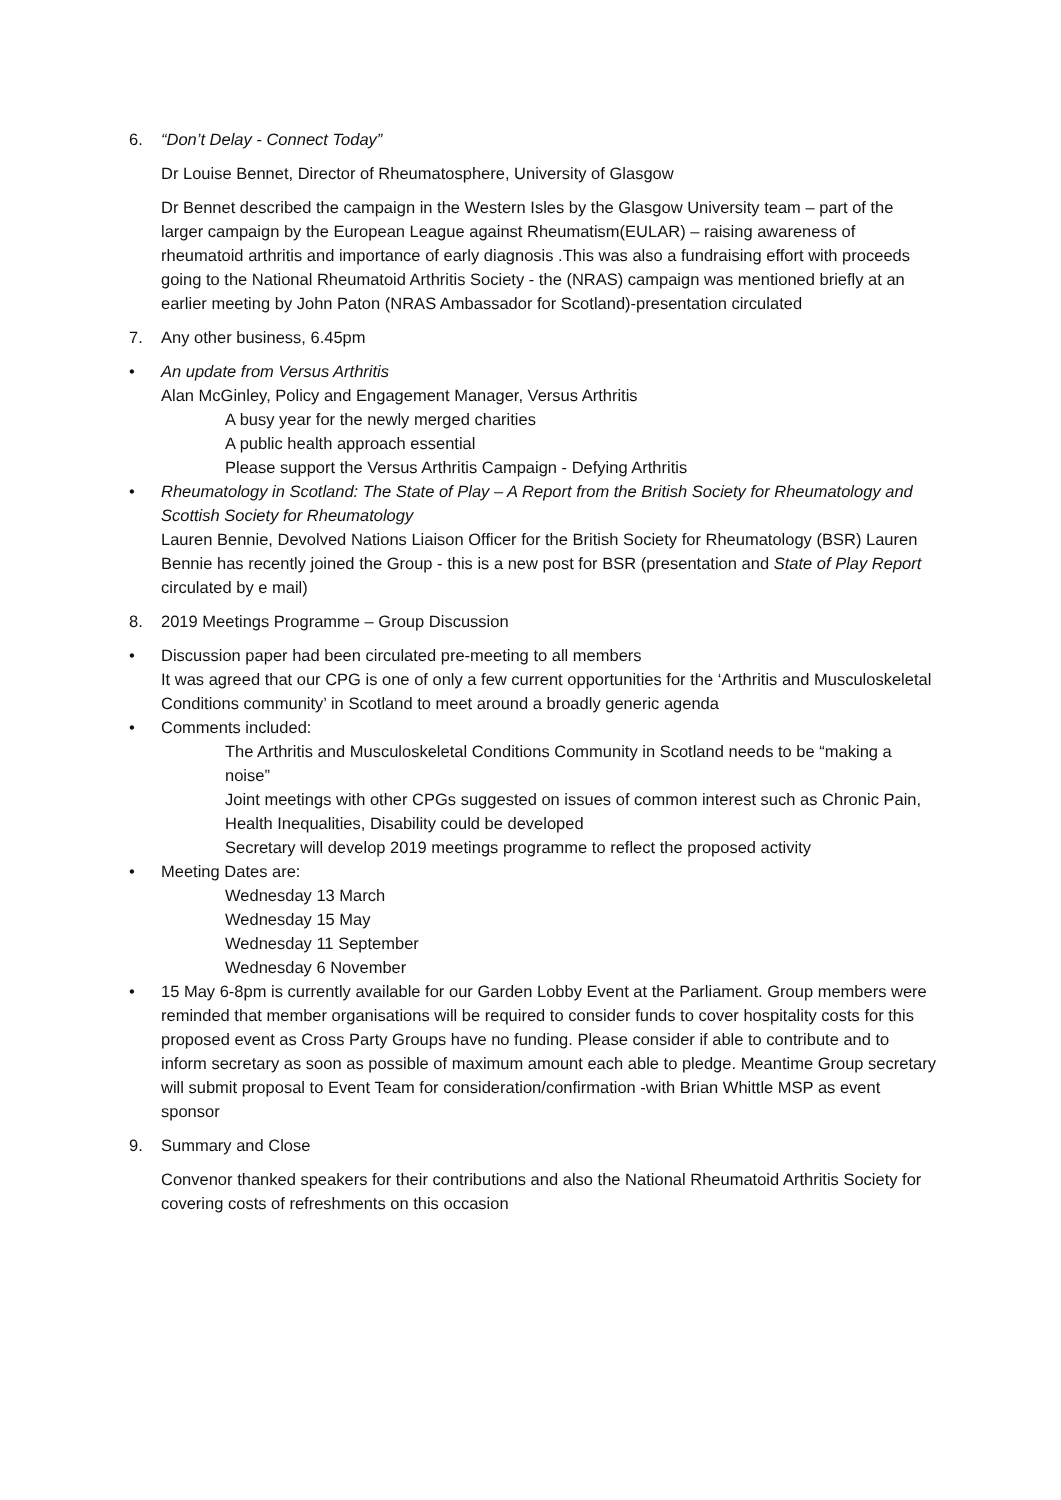6. “Don’t Delay - Connect Today”
Dr Louise Bennet, Director of Rheumatosphere, University of Glasgow
Dr Bennet described the campaign in the Western Isles by the Glasgow University team – part of the larger campaign by the European League against Rheumatism(EULAR) – raising awareness of rheumatoid arthritis and importance of early diagnosis .This was also a fundraising effort with proceeds going to the National Rheumatoid Arthritis Society - the (NRAS) campaign was mentioned briefly at an earlier meeting by John Paton (NRAS Ambassador for Scotland)-presentation circulated
7. Any other business, 6.45pm
• An update from Versus Arthritis
Alan McGinley, Policy and Engagement Manager, Versus Arthritis
A busy year for the newly merged charities
A public health approach essential
Please support the Versus Arthritis Campaign - Defying Arthritis
• Rheumatology in Scotland: The State of Play – A Report from the British Society for Rheumatology and Scottish Society for Rheumatology
Lauren Bennie, Devolved Nations Liaison Officer for the British Society for Rheumatology (BSR) Lauren Bennie has recently joined the Group - this is a new post for BSR (presentation and State of Play Report circulated by e mail)
8. 2019 Meetings Programme – Group Discussion
• Discussion paper had been circulated pre-meeting to all members
It was agreed that our CPG is one of only a few current opportunities for the ‘Arthritis and Musculoskeletal Conditions community’ in Scotland to meet around a broadly generic agenda
• Comments included:
The Arthritis and Musculoskeletal Conditions Community in Scotland needs to be “making a noise”
Joint meetings with other CPGs suggested on issues of common interest such as Chronic Pain, Health Inequalities, Disability could be developed
Secretary will develop 2019 meetings programme to reflect the proposed activity
• Meeting Dates are:
Wednesday 13 March
Wednesday 15 May
Wednesday 11 September
Wednesday 6 November
• 15 May 6-8pm is currently available for our Garden Lobby Event at the Parliament. Group members were reminded that member organisations will be required to consider funds to cover hospitality costs for this proposed event as Cross Party Groups have no funding. Please consider if able to contribute and to inform secretary as soon as possible of maximum amount each able to pledge. Meantime Group secretary will submit proposal to Event Team for consideration/confirmation -with Brian Whittle MSP as event sponsor
9. Summary and Close
Convenor thanked speakers for their contributions and also the National Rheumatoid Arthritis Society for covering costs of refreshments on this occasion